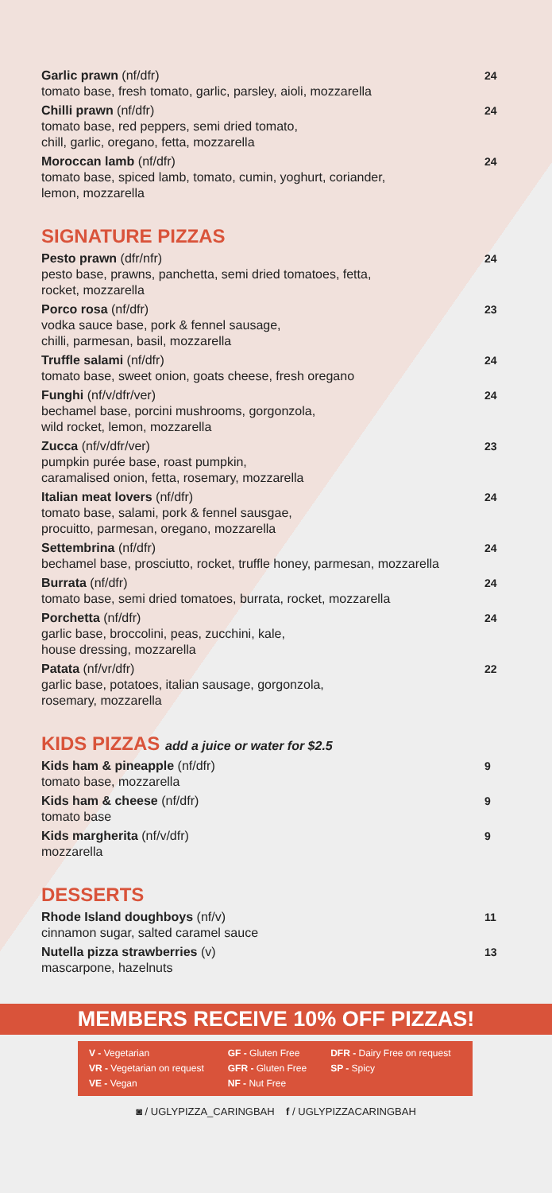Garlic prawn (nf/dfr)
tomato base, fresh tomato, garlic, parsley, aioli, mozzarella
24
Chilli prawn (nf/dfr)
tomato base, red peppers, semi dried tomato,
chill, garlic, oregano, fetta, mozzarella
24
Moroccan lamb (nf/dfr)
tomato base, spiced lamb, tomato, cumin, yoghurt, coriander,
lemon, mozzarella
24
SIGNATURE PIZZAS
Pesto prawn (dfr/nfr)
pesto base, prawns, panchetta, semi dried tomatoes, fetta,
rocket, mozzarella
24
Porco rosa (nf/dfr)
vodka sauce base, pork & fennel sausage,
chilli, parmesan, basil, mozzarella
23
Truffle salami (nf/dfr)
tomato base, sweet onion, goats cheese, fresh oregano
24
Funghi (nf/v/dfr/ver)
bechamel base, porcini mushrooms, gorgonzola,
wild rocket, lemon, mozzarella
24
Zucca (nf/v/dfr/ver)
pumpkin purée base, roast pumpkin,
caramalised onion, fetta, rosemary, mozzarella
23
Italian meat lovers (nf/dfr)
tomato base, salami, pork & fennel sausgae,
procuitto, parmesan, oregano, mozzarella
24
Settembrina (nf/dfr)
bechamel base, prosciutto, rocket, truffle honey, parmesan, mozzarella
24
Burrata (nf/dfr)
tomato base, semi dried tomatoes, burrata, rocket, mozzarella
24
Porchetta (nf/dfr)
garlic base, broccolini, peas, zucchini, kale,
house dressing, mozzarella
24
Patata (nf/vr/dfr)
garlic base, potatoes, italian sausage, gorgonzola,
rosemary, mozzarella
22
KIDS PIZZAS add a juice or water for $2.5
Kids ham & pineapple (nf/dfr)
tomato base, mozzarella
9
Kids ham & cheese (nf/dfr)
tomato base
9
Kids margherita (nf/v/dfr)
mozzarella
9
DESSERTS
Rhode Island doughboys (nf/v)
cinnamon sugar, salted caramel sauce
11
Nutella pizza strawberries (v)
mascarpone, hazelnuts
13
MEMBERS RECEIVE 10% OFF PIZZAS!
V - Vegetarian
VR - Vegetarian on request
VE - Vegan
GF - Gluten Free
GFR - Gluten Free
NF - Nut Free
DFR - Dairy Free on request
SP - Spicy
◙ / UGLYPIZZA_CARINGBAH f / UGLYPIZZACARINGBAH